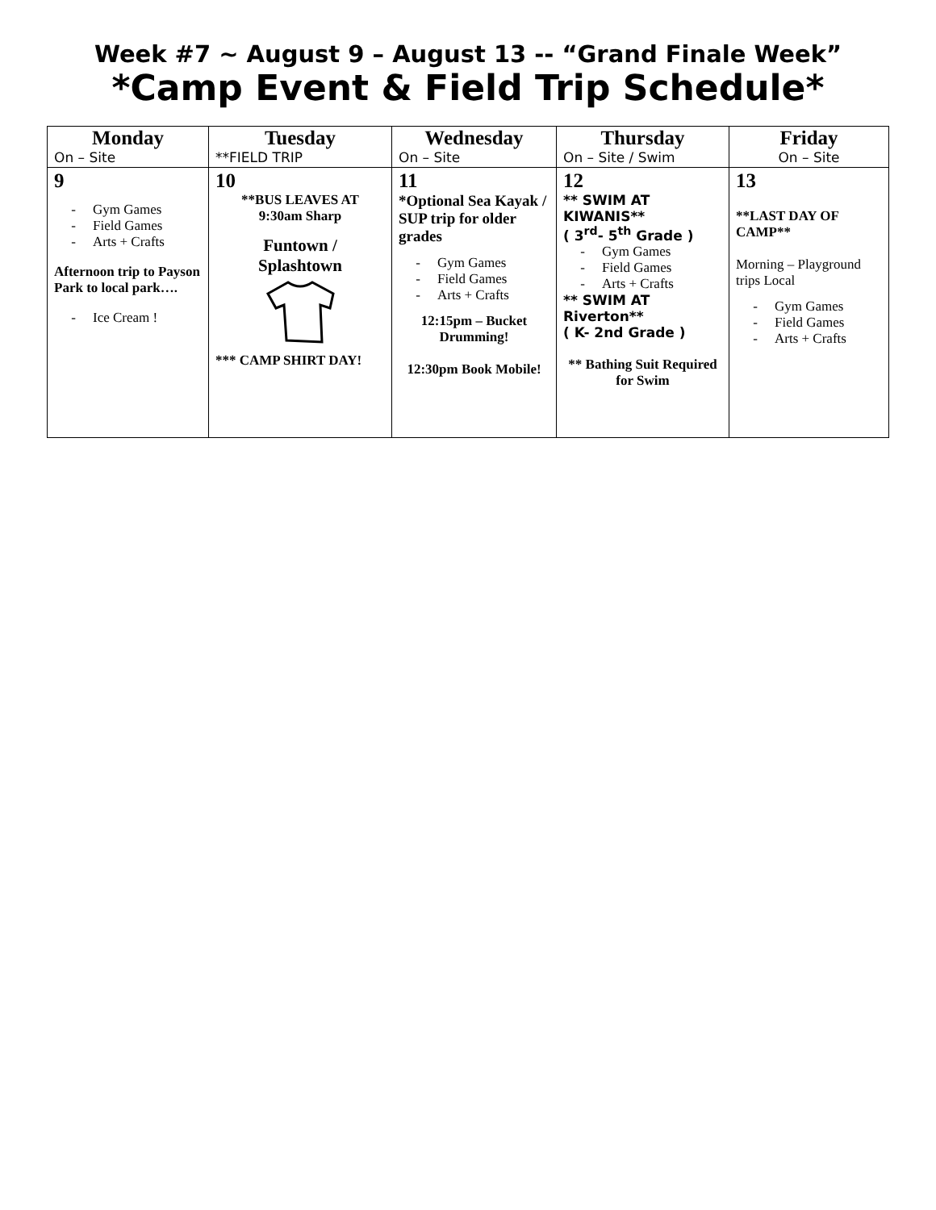Week #7 ~ August 9 – August 13 -- “Grand Finale Week”
*Camp Event & Field Trip Schedule*
| Monday On – Site | Tuesday **FIELD TRIP | Wednesday On – Site | Thursday On – Site / Swim | Friday On – Site |
| --- | --- | --- | --- | --- |
| 9 - Gym Games - Field Games - Arts + Crafts Afternoon trip to Payson Park to local park…. - Ice Cream ! | 10 **BUS LEAVES AT 9:30am Sharp Funtown / Splashtown *** CAMP SHIRT DAY! | 11 *Optional Sea Kayak / SUP trip for older grades - Gym Games - Field Games - Arts + Crafts 12:15pm – Bucket Drumming! 12:30pm Book Mobile! | 12 ** SWIM AT KIWANIS** ( 3<sup>rd</sup>- 5<sup>th</sup> Grade ) - Gym Games - Field Games - Arts + Crafts ** SWIM AT Riverton** ( K- 2nd Grade ) ** Bathing Suit Required for Swim | 13 **LAST DAY OF CAMP** Morning – Playground trips Local - Gym Games - Field Games - Arts + Crafts |